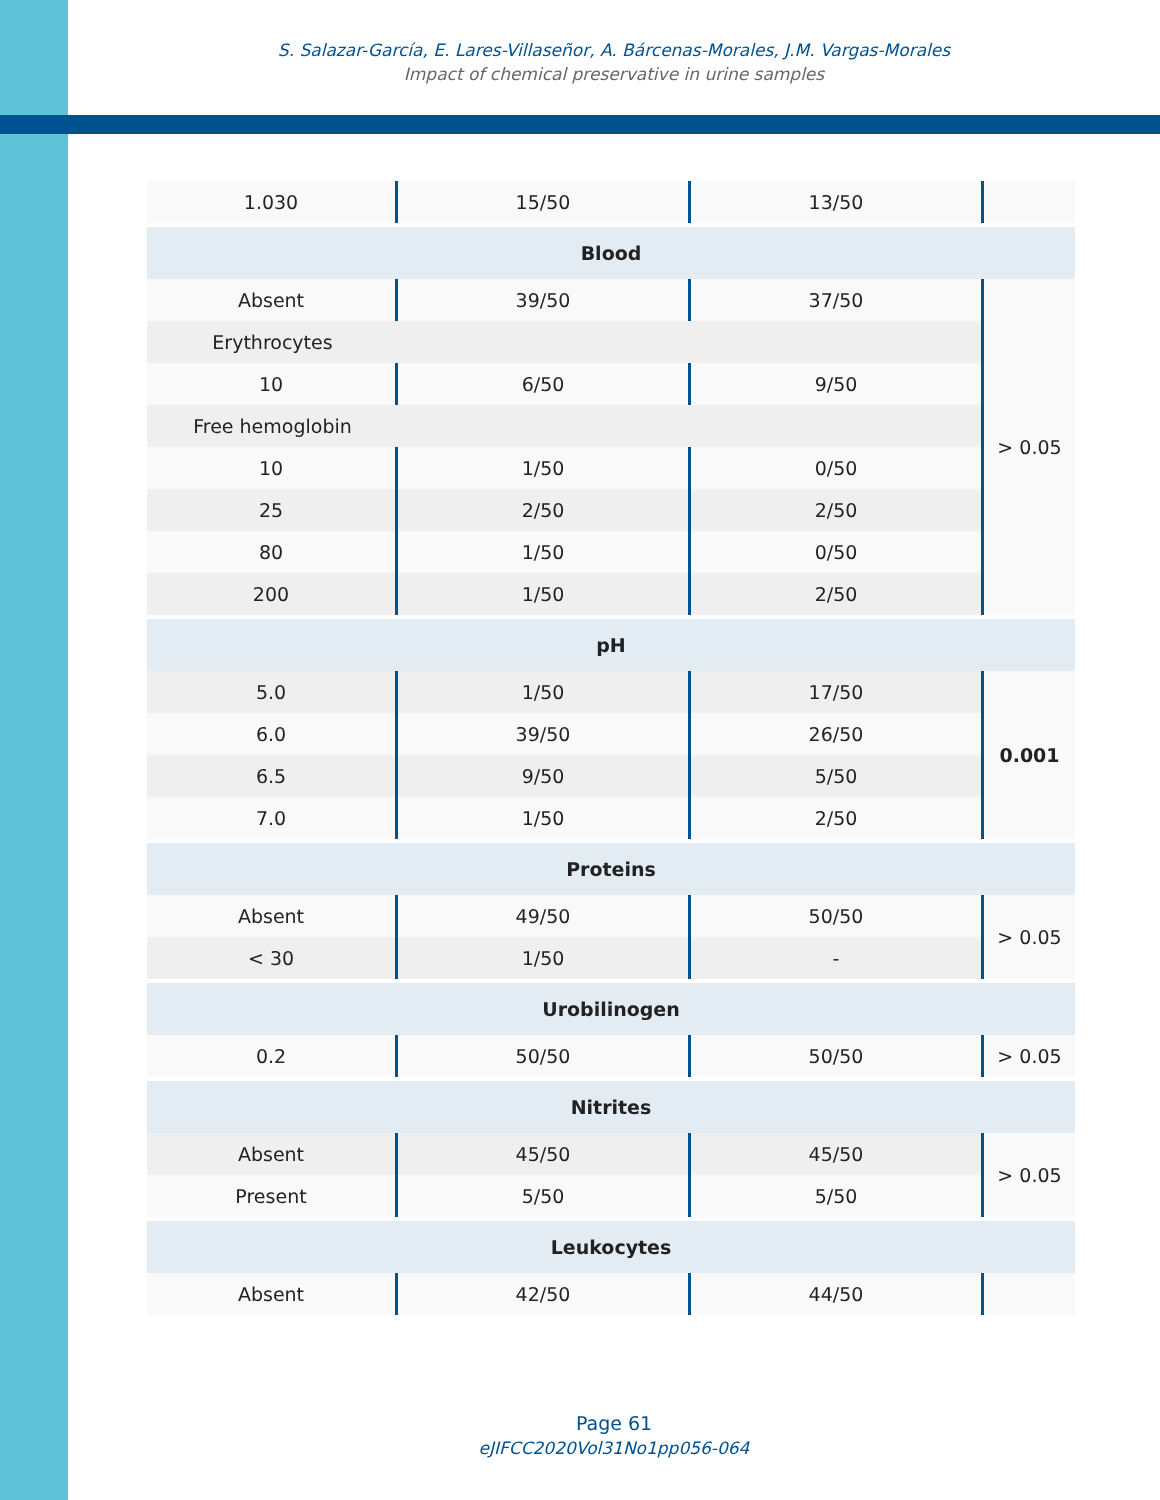S. Salazar-García, E. Lares-Villaseñor, A. Bárcenas-Morales, J.M. Vargas-Morales
Impact of chemical preservative in urine samples
| 1.030 | 15/50 | 13/50 | |
| Blood | | | |
| Absent | 39/50 | 37/50 | > 0.05 |
| Erythrocytes | | | |
| 10 | 6/50 | 9/50 | |
| Free hemoglobin | | | |
| 10 | 1/50 | 0/50 | |
| 25 | 2/50 | 2/50 | |
| 80 | 1/50 | 0/50 | |
| 200 | 1/50 | 2/50 | |
| pH | | | |
| 5.0 | 1/50 | 17/50 | 0.001 |
| 6.0 | 39/50 | 26/50 | |
| 6.5 | 9/50 | 5/50 | |
| 7.0 | 1/50 | 2/50 | |
| Proteins | | | |
| Absent | 49/50 | 50/50 | > 0.05 |
| < 30 | 1/50 | - | |
| Urobilinogen | | | |
| 0.2 | 50/50 | 50/50 | > 0.05 |
| Nitrites | | | |
| Absent | 45/50 | 45/50 | > 0.05 |
| Present | 5/50 | 5/50 | |
| Leukocytes | | | |
| Absent | 42/50 | 44/50 | |
Page 61
eJIFCC2020Vol31No1pp056-064